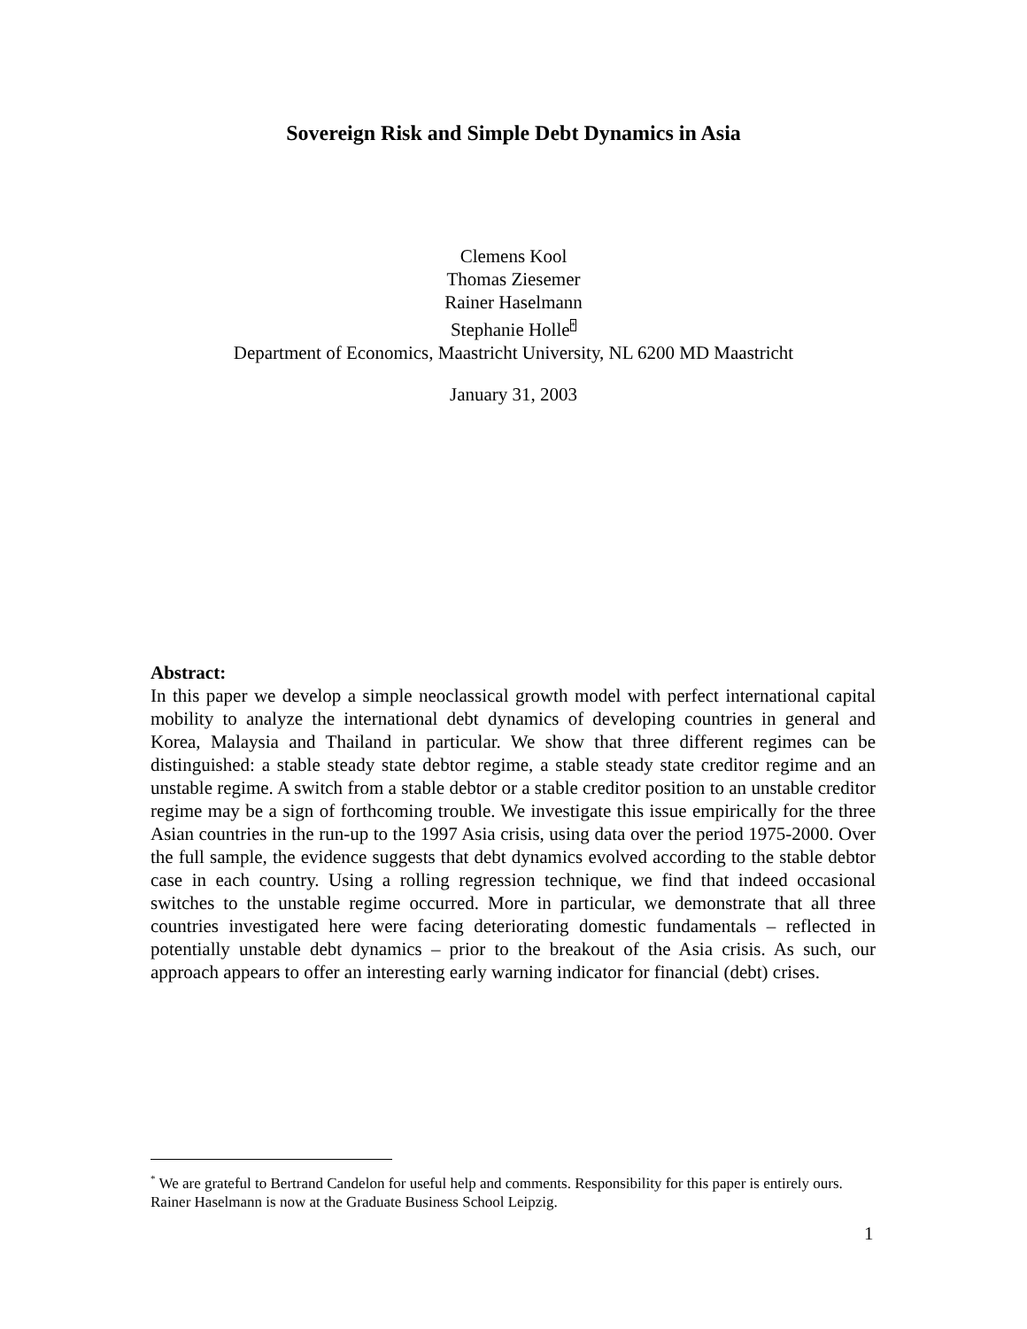Sovereign Risk and Simple Debt Dynamics in Asia
Clemens Kool
Thomas Ziesemer
Rainer Haselmann
Stephanie Holle<sup>*</sup>
Department of Economics, Maastricht University, NL 6200 MD Maastricht
January 31, 2003
Abstract:
In this paper we develop a simple neoclassical growth model with perfect international capital mobility to analyze the international debt dynamics of developing countries in general and Korea, Malaysia and Thailand in particular. We show that three different regimes can be distinguished: a stable steady state debtor regime, a stable steady state creditor regime and an unstable regime. A switch from a stable debtor or a stable creditor position to an unstable creditor regime may be a sign of forthcoming trouble. We investigate this issue empirically for the three Asian countries in the run-up to the 1997 Asia crisis, using data over the period 1975-2000. Over the full sample, the evidence suggests that debt dynamics evolved according to the stable debtor case in each country. Using a rolling regression technique, we find that indeed occasional switches to the unstable regime occurred. More in particular, we demonstrate that all three countries investigated here were facing deteriorating domestic fundamentals – reflected in potentially unstable debt dynamics – prior to the breakout of the Asia crisis. As such, our approach appears to offer an interesting early warning indicator for financial (debt) crises.
<sup>*</sup> We are grateful to Bertrand Candelon for useful help and comments. Responsibility for this paper is entirely ours. Rainer Haselmann is now at the Graduate Business School Leipzig.
1